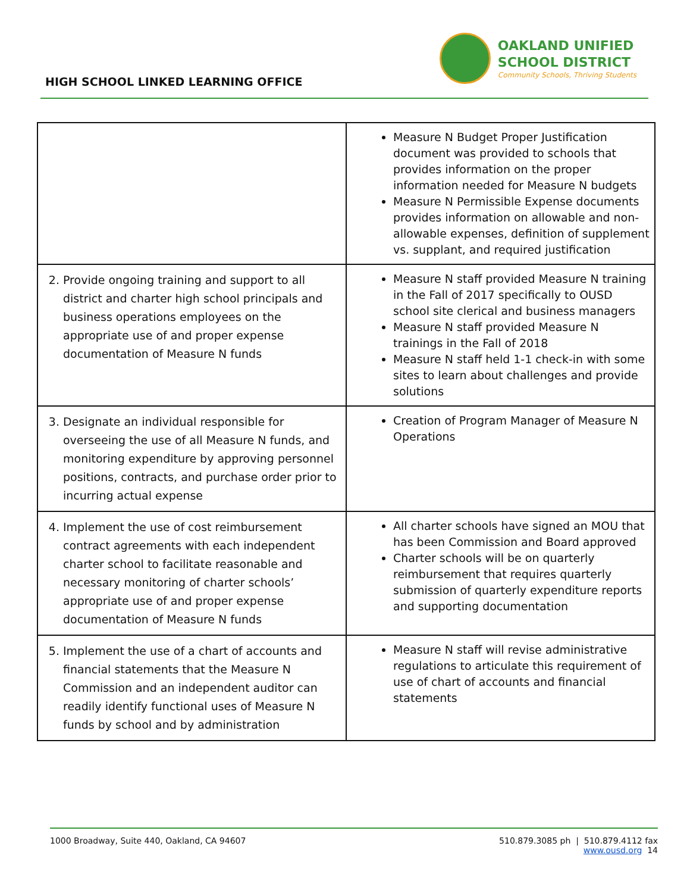HIGH SCHOOL LINKED LEARNING OFFICE
OAKLAND UNIFIED
SCHOOL DISTRICT
Community Schools, Thriving Students
| | Measure N Budget Proper Justification document was provided to schools that provides information on the proper information needed for Measure N budgets Measure N Permissible Expense documents provides information on allowable and non-allowable expenses, definition of supplement vs. supplant, and required justification |
| 2. Provide ongoing training and support to all district and charter high school principals and business operations employees on the appropriate use of and proper expense documentation of Measure N funds | Measure N staff provided Measure N training in the Fall of 2017 specifically to OUSD school site clerical and business managers Measure N staff provided Measure N trainings in the Fall of 2018 Measure N staff held 1-1 check-in with some sites to learn about challenges and provide solutions |
| 3. Designate an individual responsible for overseeing the use of all Measure N funds, and monitoring expenditure by approving personnel positions, contracts, and purchase order prior to incurring actual expense | Creation of Program Manager of Measure N Operations |
| 4. Implement the use of cost reimbursement contract agreements with each independent charter school to facilitate reasonable and necessary monitoring of charter schools’ appropriate use of and proper expense documentation of Measure N funds | All charter schools have signed an MOU that has been Commission and Board approved Charter schools will be on quarterly reimbursement that requires quarterly submission of quarterly expenditure reports and supporting documentation |
| 5. Implement the use of a chart of accounts and financial statements that the Measure N Commission and an independent auditor can readily identify functional uses of Measure N funds by school and by administration | Measure N staff will revise administrative regulations to articulate this requirement of use of chart of accounts and financial statements |
1000 Broadway, Suite 440, Oakland, CA 94607
510.879.3085 ph | 510.879.4112 fax
www.ousd.org 14